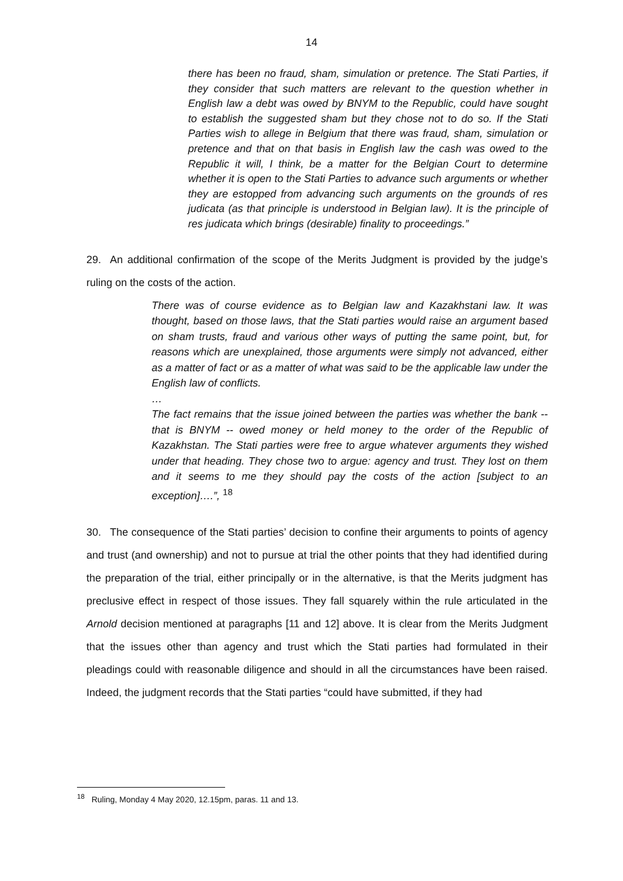14
there has been no fraud, sham, simulation or pretence. The Stati Parties, if they consider that such matters are relevant to the question whether in English law a debt was owed by BNYM to the Republic, could have sought to establish the suggested sham but they chose not to do so. If the Stati Parties wish to allege in Belgium that there was fraud, sham, simulation or pretence and that on that basis in English law the cash was owed to the Republic it will, I think, be a matter for the Belgian Court to determine whether it is open to the Stati Parties to advance such arguments or whether they are estopped from advancing such arguments on the grounds of res judicata (as that principle is understood in Belgian law). It is the principle of res judicata which brings (desirable) finality to proceedings.”
29. An additional confirmation of the scope of the Merits Judgment is provided by the judge’s ruling on the costs of the action.
There was of course evidence as to Belgian law and Kazakhstani law. It was thought, based on those laws, that the Stati parties would raise an argument based on sham trusts, fraud and various other ways of putting the same point, but, for reasons which are unexplained, those arguments were simply not advanced, either as a matter of fact or as a matter of what was said to be the applicable law under the English law of conflicts.
…
The fact remains that the issue joined between the parties was whether the bank -- that is BNYM -- owed money or held money to the order of the Republic of Kazakhstan. The Stati parties were free to argue whatever arguments they wished under that heading. They chose two to argue: agency and trust. They lost on them and it seems to me they should pay the costs of the action [subject to an exception]….”, <sup>18</sup>
30. The consequence of the Stati parties’ decision to confine their arguments to points of agency and trust (and ownership) and not to pursue at trial the other points that they had identified during the preparation of the trial, either principally or in the alternative, is that the Merits judgment has preclusive effect in respect of those issues. They fall squarely within the rule articulated in the Arnold decision mentioned at paragraphs [11 and 12] above. It is clear from the Merits Judgment that the issues other than agency and trust which the Stati parties had formulated in their pleadings could with reasonable diligence and should in all the circumstances have been raised. Indeed, the judgment records that the Stati parties “could have submitted, if they had
<sup>18</sup> Ruling, Monday 4 May 2020, 12.15pm, paras. 11 and 13.